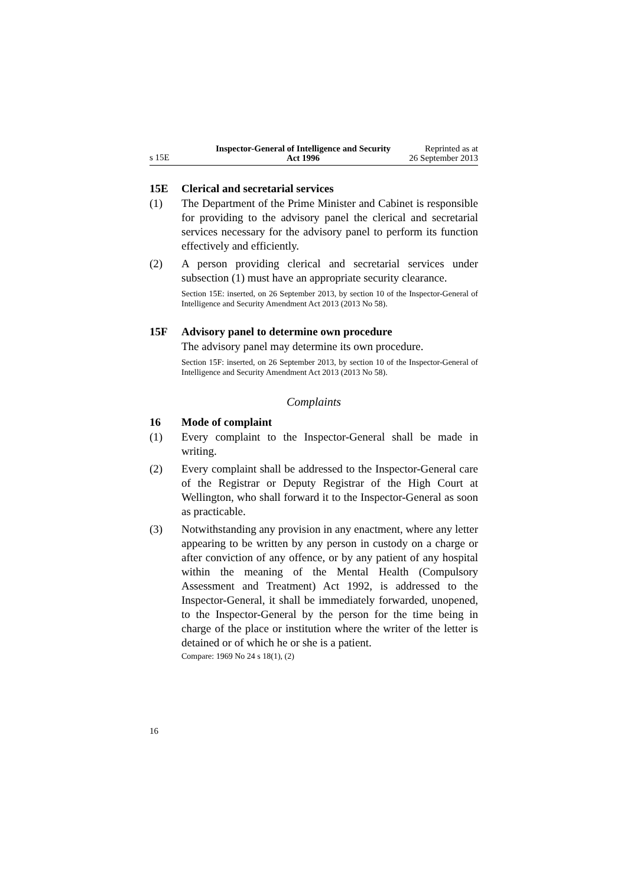s 15E
Inspector-General of Intelligence and Security Act 1996
Reprinted as at
26 September 2013
15E Clerical and secretarial services
(1) The Department of the Prime Minister and Cabinet is responsible for providing to the advisory panel the clerical and secretarial services necessary for the advisory panel to perform its function effectively and efficiently.
(2) A person providing clerical and secretarial services under subsection (1) must have an appropriate security clearance.
Section 15E: inserted, on 26 September 2013, by section 10 of the Inspector-General of Intelligence and Security Amendment Act 2013 (2013 No 58).
15F Advisory panel to determine own procedure
The advisory panel may determine its own procedure.
Section 15F: inserted, on 26 September 2013, by section 10 of the Inspector-General of Intelligence and Security Amendment Act 2013 (2013 No 58).
Complaints
16 Mode of complaint
(1) Every complaint to the Inspector-General shall be made in writing.
(2) Every complaint shall be addressed to the Inspector-General care of the Registrar or Deputy Registrar of the High Court at Wellington, who shall forward it to the Inspector-General as soon as practicable.
(3) Notwithstanding any provision in any enactment, where any letter appearing to be written by any person in custody on a charge or after conviction of any offence, or by any patient of any hospital within the meaning of the Mental Health (Compulsory Assessment and Treatment) Act 1992, is addressed to the Inspector-General, it shall be immediately forwarded, unopened, to the Inspector-General by the person for the time being in charge of the place or institution where the writer of the letter is detained or of which he or she is a patient.
Compare: 1969 No 24 s 18(1), (2)
16